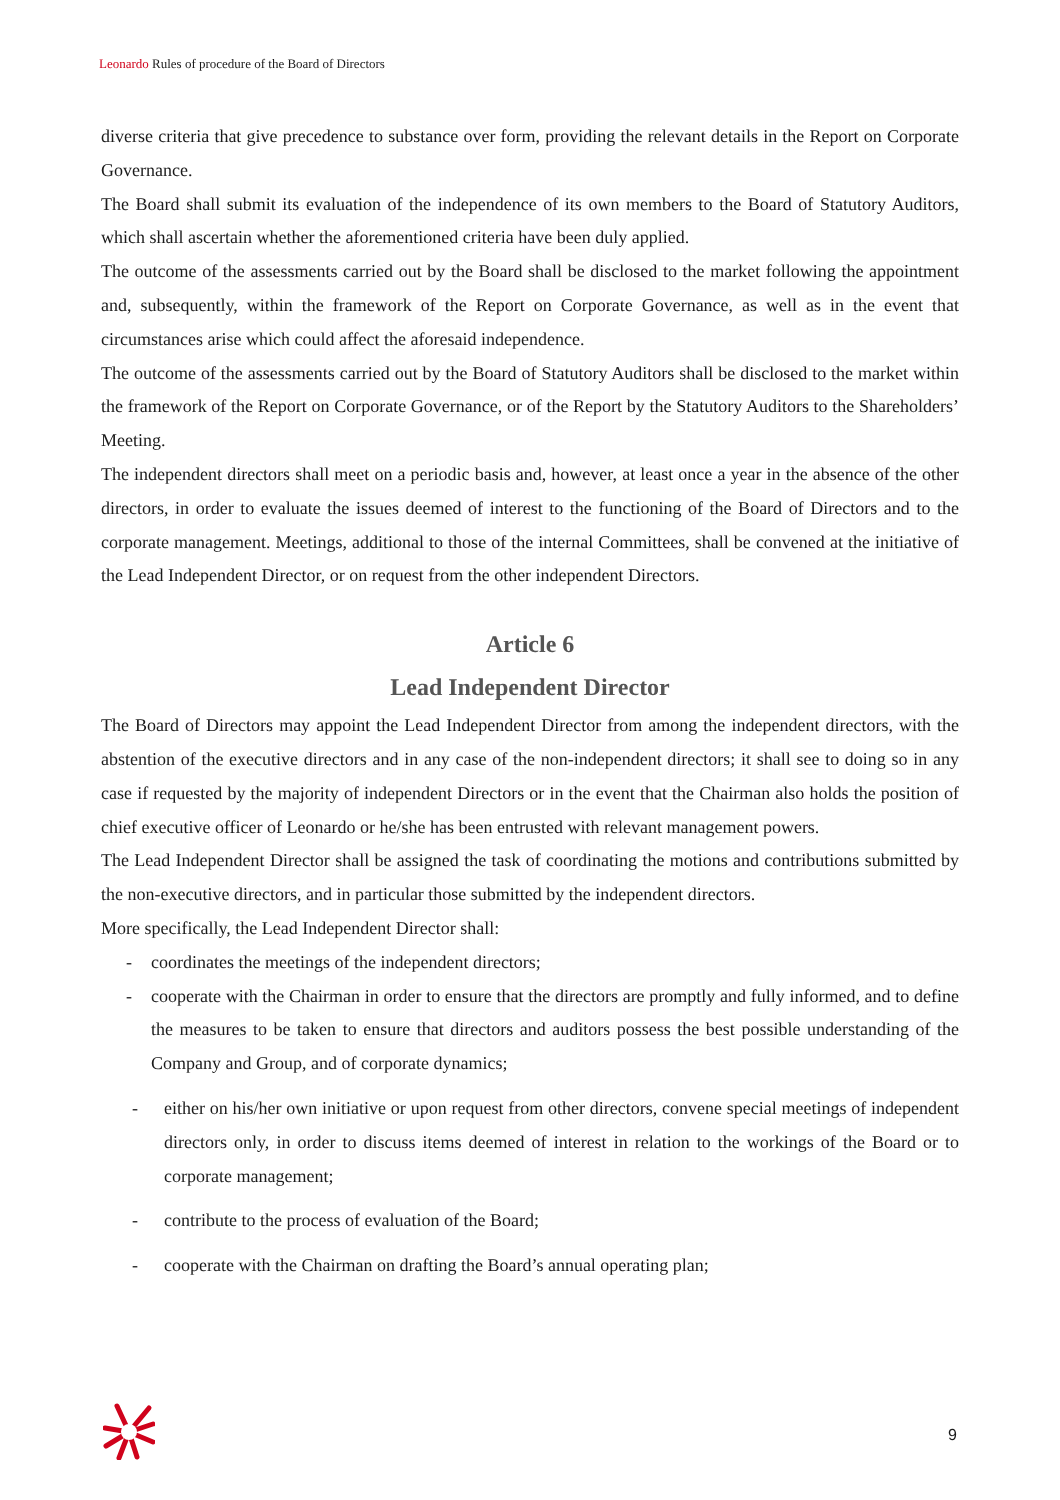Leonardo Rules of procedure of the Board of Directors
diverse criteria that give precedence to substance over form, providing the relevant details in the Report on Corporate Governance.
The Board shall submit its evaluation of the independence of its own members to the Board of Statutory Auditors, which shall ascertain whether the aforementioned criteria have been duly applied.
The outcome of the assessments carried out by the Board shall be disclosed to the market following the appointment and, subsequently, within the framework of the Report on Corporate Governance, as well as in the event that circumstances arise which could affect the aforesaid independence.
The outcome of the assessments carried out by the Board of Statutory Auditors shall be disclosed to the market within the framework of the Report on Corporate Governance, or of the Report by the Statutory Auditors to the Shareholders’ Meeting.
The independent directors shall meet on a periodic basis and, however, at least once a year in the absence of the other directors, in order to evaluate the issues deemed of interest to the functioning of the Board of Directors and to the corporate management. Meetings, additional to those of the internal Committees, shall be convened at the initiative of the Lead Independent Director, or on request from the other independent Directors.
Article 6
Lead Independent Director
The Board of Directors may appoint the Lead Independent Director from among the independent directors, with the abstention of the executive directors and in any case of the non-independent directors; it shall see to doing so in any case if requested by the majority of independent Directors or in the event that the Chairman also holds the position of chief executive officer of Leonardo or he/she has been entrusted with relevant management powers.
The Lead Independent Director shall be assigned the task of coordinating the motions and contributions submitted by the non-executive directors, and in particular those submitted by the independent directors.
More specifically, the Lead Independent Director shall:
- coordinates the meetings of the independent directors;
- cooperate with the Chairman in order to ensure that the directors are promptly and fully informed, and to define the measures to be taken to ensure that directors and auditors possess the best possible understanding of the Company and Group, and of corporate dynamics;
- either on his/her own initiative or upon request from other directors, convene special meetings of independent directors only, in order to discuss items deemed of interest in relation to the workings of the Board or to corporate management;
- contribute to the process of evaluation of the Board;
- cooperate with the Chairman on drafting the Board’s annual operating plan;
9